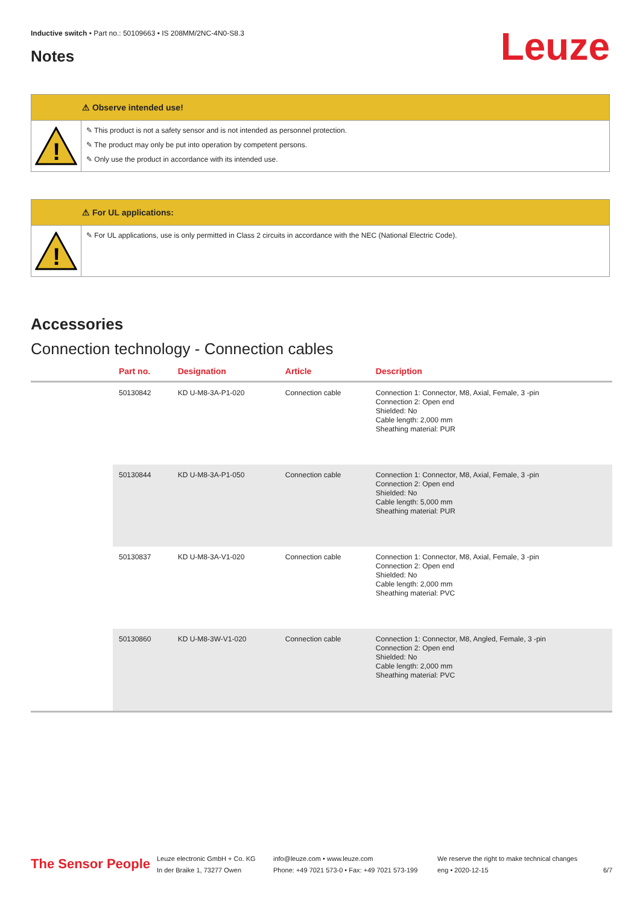Inductive switch • Part no.: 50109663 • IS 208MM/2NC-4N0-S8.3
Notes Leuze
⚠ Observe intended use!
!
✎ This product is not a safety sensor and is not intended as personnel protection.
✎ The product may only be put into operation by competent persons.
✎ Only use the product in accordance with its intended use.
⚠ For UL applications:
!
✎ For UL applications, use is only permitted in Class 2 circuits in accordance with the NEC (National Electric Code).
Accessories
Connection technology - Connection cables
| | Part no. | Designation | Article | Description |
| --- | --- | --- | --- | --- |
| | 50130842 | KD U-M8-3A-P1-020 | Connection cable | Connection 1: Connector, M8, Axial, Female, 3 -pin Connection 2: Open end Shielded: No Cable length: 2,000 mm Sheathing material: PUR |
| | 50130844 | KD U-M8-3A-P1-050 | Connection cable | Connection 1: Connector, M8, Axial, Female, 3 -pin Connection 2: Open end Shielded: No Cable length: 5,000 mm Sheathing material: PUR |
| | 50130837 | KD U-M8-3A-V1-020 | Connection cable | Connection 1: Connector, M8, Axial, Female, 3 -pin Connection 2: Open end Shielded: No Cable length: 2,000 mm Sheathing material: PVC |
| | 50130860 | KD U-M8-3W-V1-020 | Connection cable | Connection 1: Connector, M8, Angled, Female, 3 -pin Connection 2: Open end Shielded: No Cable length: 2,000 mm Sheathing material: PVC |
The Sensor People
Leuze electronic GmbH + Co. KG
In der Braike 1, 73277 Owen
info@leuze.com • www.leuze.com
Phone: +49 7021 573-0 • Fax: +49 7021 573-199
We reserve the right to make technical changes
eng • 2020-12-15
6/7